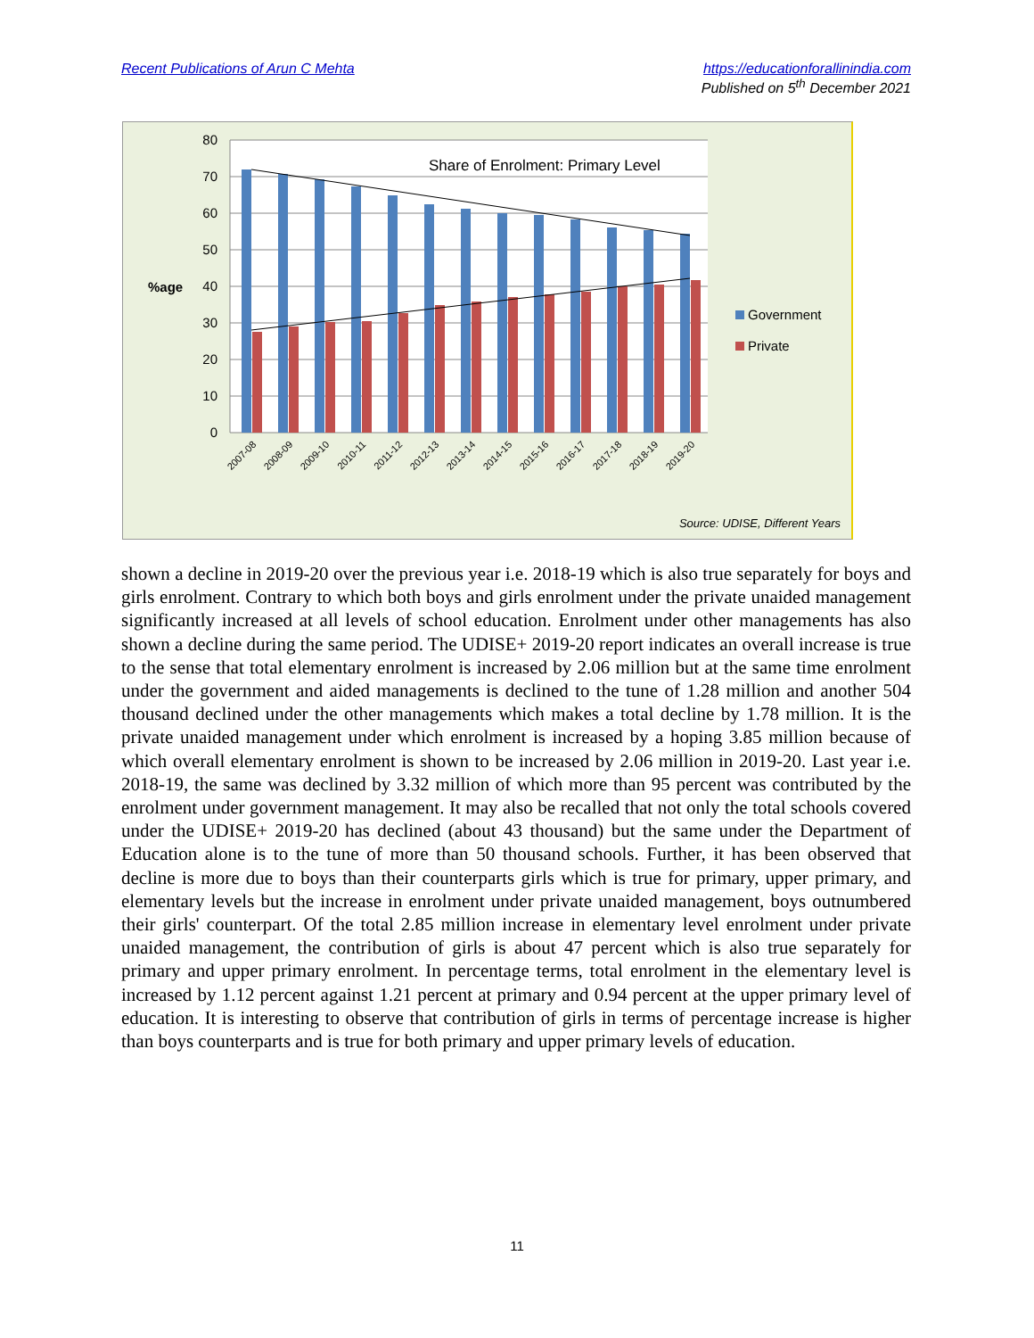Recent Publications of Arun C Mehta
https://educationforallinindia.com
Published on 5<sup>th</sup> December 2021
80
70
60
50
40
30
20
10
0
%age
Share of Enrolment: Primary Level
2007-08
2008-09
2009-10
2010-11
2011-12
2012-13
2013-14
2014-15
2015-16
2016-17
2017-18
2018-19
2019-20
Government
Private
Source: UDISE, Different Years
shown a decline in 2019-20 over the previous year i.e. 2018-19 which is also true separately for boys and girls enrolment. Contrary to which both boys and girls enrolment under the private unaided management significantly increased at all levels of school education. Enrolment under other managements has also shown a decline during the same period. The UDISE+ 2019-20 report indicates an overall increase is true to the sense that total elementary enrolment is increased by 2.06 million but at the same time enrolment under the government and aided managements is declined to the tune of 1.28 million and another 504 thousand declined under the other managements which makes a total decline by 1.78 million. It is the private unaided management under which enrolment is increased by a hoping 3.85 million because of which overall elementary enrolment is shown to be increased by 2.06 million in 2019-20. Last year i.e. 2018-19, the same was declined by 3.32 million of which more than 95 percent was contributed by the enrolment under government management. It may also be recalled that not only the total schools covered under the UDISE+ 2019-20 has declined (about 43 thousand) but the same under the Department of Education alone is to the tune of more than 50 thousand schools. Further, it has been observed that decline is more due to boys than their counterparts girls which is true for primary, upper primary, and elementary levels but the increase in enrolment under private unaided management, boys outnumbered their girls' counterpart. Of the total 2.85 million increase in elementary level enrolment under private unaided management, the contribution of girls is about 47 percent which is also true separately for primary and upper primary enrolment. In percentage terms, total enrolment in the elementary level is increased by 1.12 percent against 1.21 percent at primary and 0.94 percent at the upper primary level of education. It is interesting to observe that contribution of girls in terms of percentage increase is higher than boys counterparts and is true for both primary and upper primary levels of education.
11